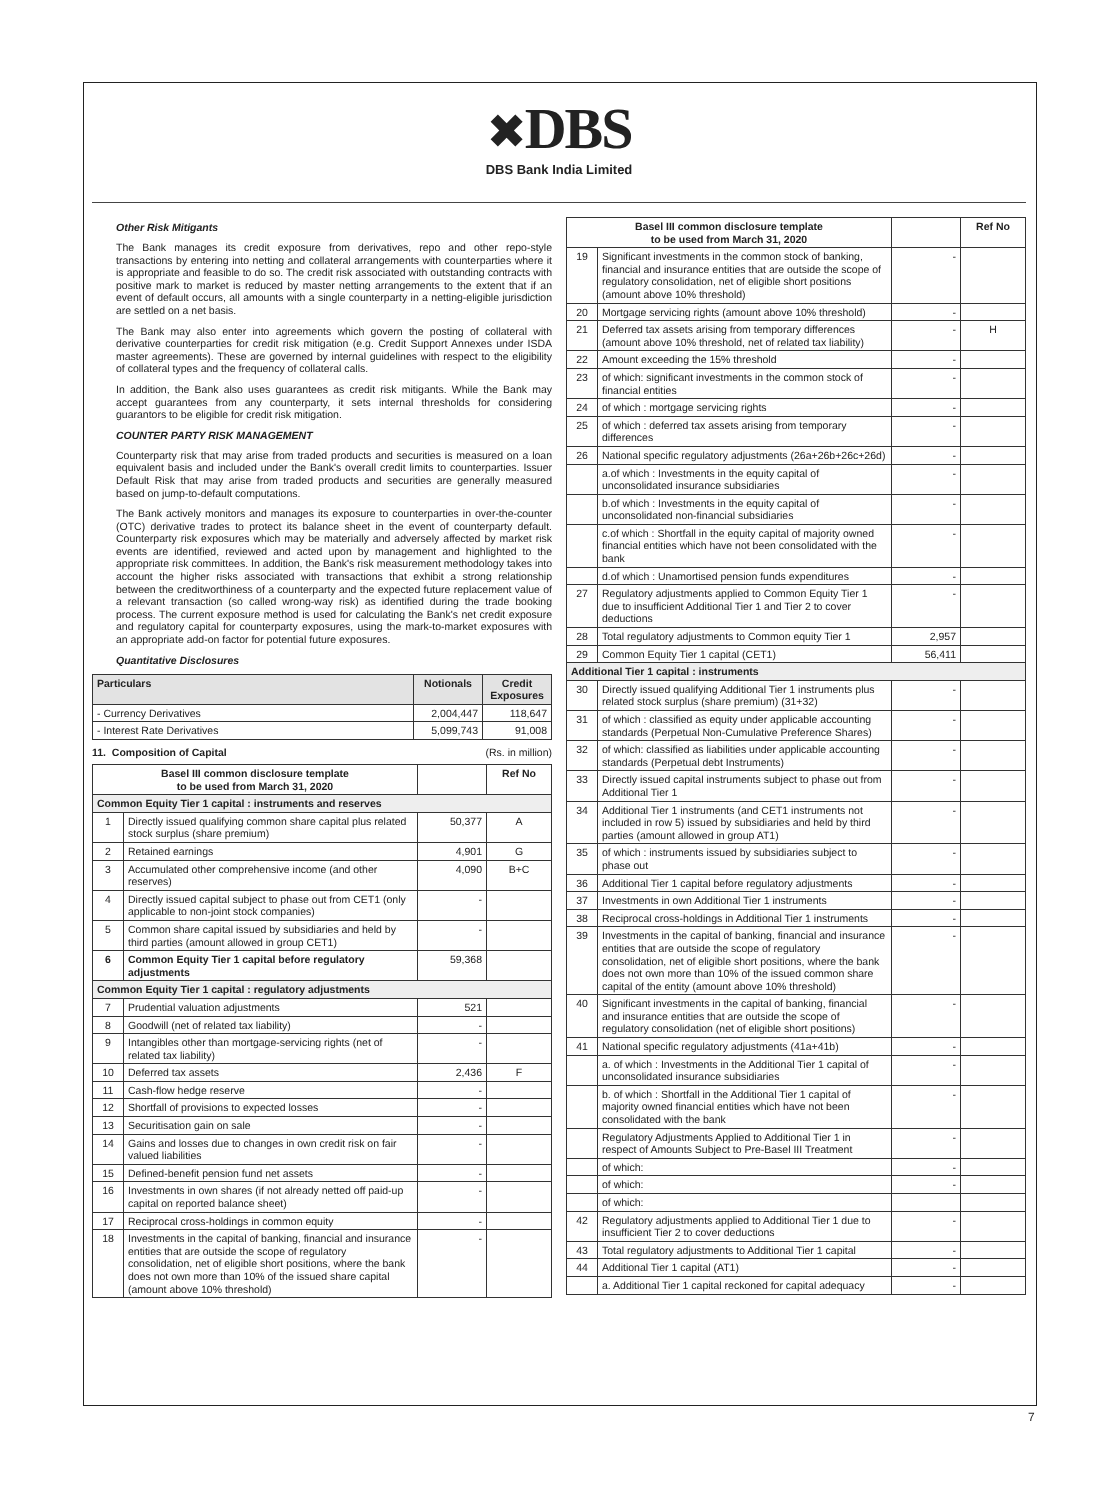✖DBS
DBS Bank India Limited
Other Risk Mitigants
The Bank manages its credit exposure from derivatives, repo and other repo-style transactions by entering into netting and collateral arrangements with counterparties where it is appropriate and feasible to do so. The credit risk associated with outstanding contracts with positive mark to market is reduced by master netting arrangements to the extent that if an event of default occurs, all amounts with a single counterparty in a netting-eligible jurisdiction are settled on a net basis.
The Bank may also enter into agreements which govern the posting of collateral with derivative counterparties for credit risk mitigation (e.g. Credit Support Annexes under ISDA master agreements). These are governed by internal guidelines with respect to the eligibility of collateral types and the frequency of collateral calls.
In addition, the Bank also uses guarantees as credit risk mitigants. While the Bank may accept guarantees from any counterparty, it sets internal thresholds for considering guarantors to be eligible for credit risk mitigation.
COUNTER PARTY RISK MANAGEMENT
Counterparty risk that may arise from traded products and securities is measured on a loan equivalent basis and included under the Bank's overall credit limits to counterparties. Issuer Default Risk that may arise from traded products and securities are generally measured based on jump-to-default computations.
The Bank actively monitors and manages its exposure to counterparties in over-the-counter (OTC) derivative trades to protect its balance sheet in the event of counterparty default. Counterparty risk exposures which may be materially and adversely affected by market risk events are identified, reviewed and acted upon by management and highlighted to the appropriate risk committees. In addition, the Bank's risk measurement methodology takes into account the higher risks associated with transactions that exhibit a strong relationship between the creditworthiness of a counterparty and the expected future replacement value of a relevant transaction (so called wrong-way risk) as identified during the trade booking process. The current exposure method is used for calculating the Bank's net credit exposure and regulatory capital for counterparty exposures, using the mark-to-market exposures with an appropriate add-on factor for potential future exposures.
Quantitative Disclosures
| Particulars | Notionals | Credit Exposures |
| --- | --- | --- |
| - Currency Derivatives | 2,004,447 | 118,647 |
| - Interest Rate Derivatives | 5,099,743 | 91,008 |
11. Composition of Capital (Rs. in million)
| Basel III common disclosure template to be used from March 31, 2020 | | | Ref No |
| --- | --- | --- | --- |
| Common Equity Tier 1 capital : instruments and reserves | | | |
| 1 | Directly issued qualifying common share capital plus related stock surplus (share premium) | 50,377 | A |
| 2 | Retained earnings | 4,901 | G |
| 3 | Accumulated other comprehensive income (and other reserves) | 4,090 | B+C |
| 4 | Directly issued capital subject to phase out from CET1 (only applicable to non-joint stock companies) | - | |
| 5 | Common share capital issued by subsidiaries and held by third parties (amount allowed in group CET1) | - | |
| 6 | Common Equity Tier 1 capital before regulatory adjustments | 59,368 | |
| Common Equity Tier 1 capital : regulatory adjustments | | | |
| 7 | Prudential valuation adjustments | 521 | |
| 8 | Goodwill (net of related tax liability) | - | |
| 9 | Intangibles other than mortgage-servicing rights (net of related tax liability) | - | |
| 10 | Deferred tax assets | 2,436 | F |
| 11 | Cash-flow hedge reserve | - | |
| 12 | Shortfall of provisions to expected losses | - | |
| 13 | Securitisation gain on sale | - | |
| 14 | Gains and losses due to changes in own credit risk on fair valued liabilities | - | |
| 15 | Defined-benefit pension fund net assets | - | |
| 16 | Investments in own shares (if not already netted off paid-up capital on reported balance sheet) | - | |
| 17 | Reciprocal cross-holdings in common equity | - | |
| 18 | Investments in the capital of banking, financial and insurance entities that are outside the scope of regulatory consolidation, net of eligible short positions, where the bank does not own more than 10% of the issued share capital (amount above 10% threshold) | - | |
| Basel III common disclosure template to be used from March 31, 2020 | | | Ref No |
| --- | --- | --- | --- |
| 19 | Significant investments in the common stock of banking, financial and insurance entities that are outside the scope of regulatory consolidation, net of eligible short positions (amount above 10% threshold) | - | |
| 20 | Mortgage servicing rights (amount above 10% threshold) | - | |
| 21 | Deferred tax assets arising from temporary differences (amount above 10% threshold, net of related tax liability) | - | H |
| 22 | Amount exceeding the 15% threshold | - | |
| 23 | of which: significant investments in the common stock of financial entities | - | |
| 24 | of which : mortgage servicing rights | - | |
| 25 | of which : deferred tax assets arising from temporary differences | - | |
| 26 | National specific regulatory adjustments (26a+26b+26c+26d) | - | |
| | a.of which : Investments in the equity capital of unconsolidated insurance subsidiaries | - | |
| | b.of which : Investments in the equity capital of unconsolidated non-financial subsidiaries | - | |
| | c.of which : Shortfall in the equity capital of majority owned financial entities which have not been consolidated with the bank | - | |
| | d.of which : Unamortised pension funds expenditures | - | |
| 27 | Regulatory adjustments applied to Common Equity Tier 1 due to insufficient Additional Tier 1 and Tier 2 to cover deductions | - | |
| 28 | Total regulatory adjustments to Common equity Tier 1 | 2,957 | |
| 29 | Common Equity Tier 1 capital (CET1) | 56,411 | |
| Additional Tier 1 capital : instruments | | | |
| 30 | Directly issued qualifying Additional Tier 1 instruments plus related stock surplus (share premium) (31+32) | - | |
| 31 | of which : classified as equity under applicable accounting standards (Perpetual Non-Cumulative Preference Shares) | - | |
| 32 | of which: classified as liabilities under applicable accounting standards (Perpetual debt Instruments) | - | |
| 33 | Directly issued capital instruments subject to phase out from Additional Tier 1 | - | |
| 34 | Additional Tier 1 instruments (and CET1 instruments not included in row 5) issued by subsidiaries and held by third parties (amount allowed in group AT1) | - | |
| 35 | of which : instruments issued by subsidiaries subject to phase out | - | |
| 36 | Additional Tier 1 capital before regulatory adjustments | - | |
| 37 | Investments in own Additional Tier 1 instruments | - | |
| 38 | Reciprocal cross-holdings in Additional Tier 1 instruments | - | |
| 39 | Investments in the capital of banking, financial and insurance entities that are outside the scope of regulatory consolidation, net of eligible short positions, where the bank does not own more than 10% of the issued common share capital of the entity (amount above 10% threshold) | - | |
| 40 | Significant investments in the capital of banking, financial and insurance entities that are outside the scope of regulatory consolidation (net of eligible short positions) | - | |
| 41 | National specific regulatory adjustments (41a+41b) | - | |
| | a. of which : Investments in the Additional Tier 1 capital of unconsolidated insurance subsidiaries | - | |
| | b. of which : Shortfall in the Additional Tier 1 capital of majority owned financial entities which have not been consolidated with the bank | - | |
| | Regulatory Adjustments Applied to Additional Tier 1 in respect of Amounts Subject to Pre-Basel III Treatment | - | |
| | of which: | - | |
| | of which: | - | |
| | of which: | | |
| 42 | Regulatory adjustments applied to Additional Tier 1 due to insufficient Tier 2 to cover deductions | - | |
| 43 | Total regulatory adjustments to Additional Tier 1 capital | - | |
| 44 | Additional Tier 1 capital (AT1) | - | |
| | a. Additional Tier 1 capital reckoned for capital adequacy | - | |
7